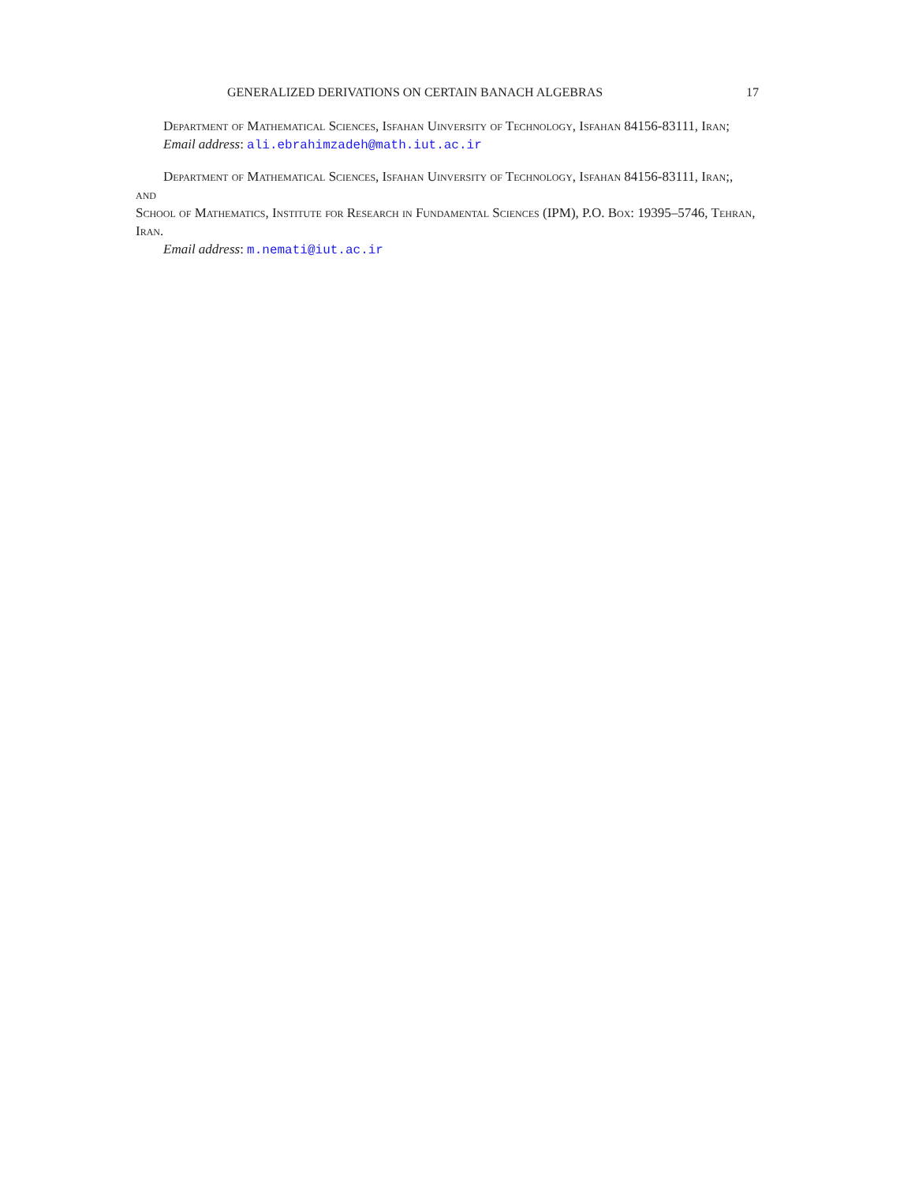GENERALIZED DERIVATIONS ON CERTAIN BANACH ALGEBRAS 17
Department of Mathematical Sciences, Isfahan Uinversity of Technology, Isfahan 84156-83111, Iran;
Email address: ali.ebrahimzadeh@math.iut.ac.ir
Department of Mathematical Sciences, Isfahan Uinversity of Technology, Isfahan 84156-83111, Iran;,
and
School of Mathematics, Institute for Research in Fundamental Sciences (IPM), P.O. Box: 19395–5746, Tehran, Iran.
Email address: m.nemati@iut.ac.ir